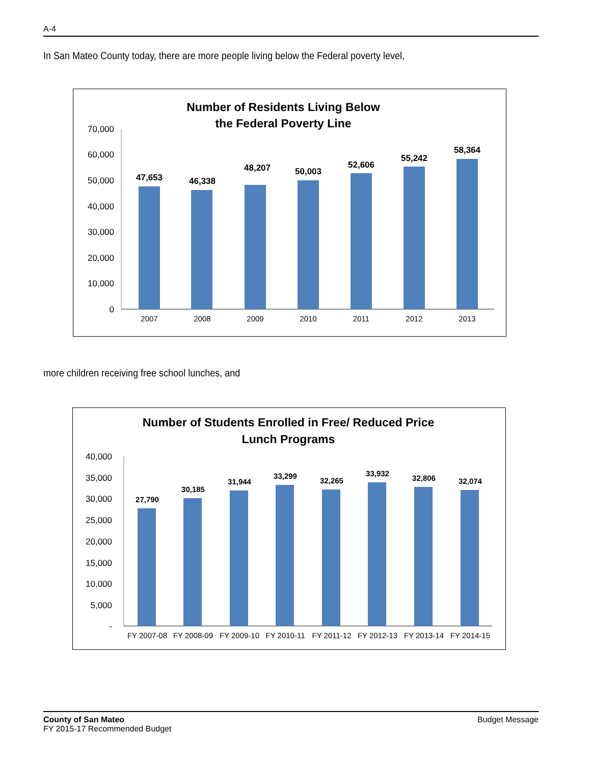A-4
In San Mateo County today, there are more people living below the Federal poverty level,
Number of Residents Living Below
the Federal Poverty Line
70,000
60,000
50,000
40,000
30,000
20,000
10,000
0
47,653
46,338
48,207
50,003
52,606
55,242
58,364
2007
2008
2009
2010
2011
2012
2013
more children receiving free school lunches, and
Number of Students Enrolled in Free/ Reduced Price
Lunch Programs
40,000
35,000
30,000
25,000
20,000
15,000
10,000
5,000
-
27,790
30,185
31,944
33,299
32,265
33,932
32,806
32,074
FY 2007-08
FY 2008-09
FY 2009-10
FY 2010-11
FY 2011-12
FY 2012-13
FY 2013-14
FY 2014-15
County of San Mateo
FY 2015-17 Recommended Budget
Budget Message